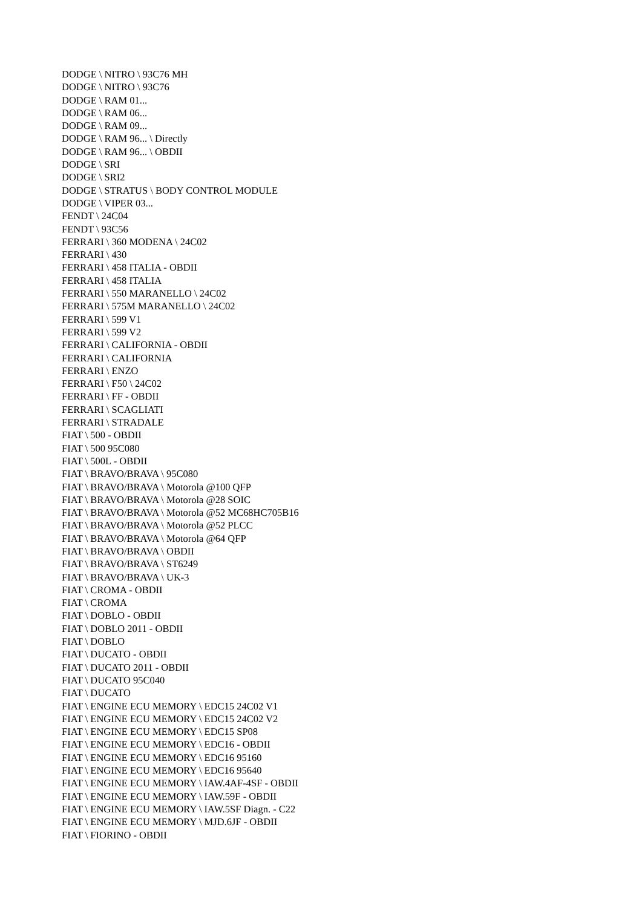DODGE \ NITRO \ 93C76 MH
DODGE \ NITRO \ 93C76
DODGE \ RAM 01...
DODGE \ RAM 06...
DODGE \ RAM 09...
DODGE \ RAM 96... \ Directly
DODGE \ RAM 96... \ OBDII
DODGE \ SRI
DODGE \ SRI2
DODGE \ STRATUS \ BODY CONTROL MODULE
DODGE \ VIPER 03...
FENDT \ 24C04
FENDT \ 93C56
FERRARI \ 360 MODENA \ 24C02
FERRARI \ 430
FERRARI \ 458 ITALIA - OBDII
FERRARI \ 458 ITALIA
FERRARI \ 550 MARANELLO \ 24C02
FERRARI \ 575M MARANELLO \ 24C02
FERRARI \ 599 V1
FERRARI \ 599 V2
FERRARI \ CALIFORNIA - OBDII
FERRARI \ CALIFORNIA
FERRARI \ ENZO
FERRARI \ F50 \ 24C02
FERRARI \ FF - OBDII
FERRARI \ SCAGLIATI
FERRARI \ STRADALE
FIAT \ 500 - OBDII
FIAT \ 500 95C080
FIAT \ 500L - OBDII
FIAT \ BRAVO/BRAVA \ 95C080
FIAT \ BRAVO/BRAVA \ Motorola @100 QFP
FIAT \ BRAVO/BRAVA \ Motorola @28 SOIC
FIAT \ BRAVO/BRAVA \ Motorola @52 MC68HC705B16
FIAT \ BRAVO/BRAVA \ Motorola @52 PLCC
FIAT \ BRAVO/BRAVA \ Motorola @64 QFP
FIAT \ BRAVO/BRAVA \ OBDII
FIAT \ BRAVO/BRAVA \ ST6249
FIAT \ BRAVO/BRAVA \ UK-3
FIAT \ CROMA - OBDII
FIAT \ CROMA
FIAT \ DOBLO - OBDII
FIAT \ DOBLO 2011 - OBDII
FIAT \ DOBLO
FIAT \ DUCATO - OBDII
FIAT \ DUCATO 2011 - OBDII
FIAT \ DUCATO 95C040
FIAT \ DUCATO
FIAT \ ENGINE ECU MEMORY \ EDC15 24C02 V1
FIAT \ ENGINE ECU MEMORY \ EDC15 24C02 V2
FIAT \ ENGINE ECU MEMORY \ EDC15 SP08
FIAT \ ENGINE ECU MEMORY \ EDC16 - OBDII
FIAT \ ENGINE ECU MEMORY \ EDC16 95160
FIAT \ ENGINE ECU MEMORY \ EDC16 95640
FIAT \ ENGINE ECU MEMORY \ IAW.4AF-4SF - OBDII
FIAT \ ENGINE ECU MEMORY \ IAW.59F - OBDII
FIAT \ ENGINE ECU MEMORY \ IAW.5SF Diagn. - C22
FIAT \ ENGINE ECU MEMORY \ MJD.6JF - OBDII
FIAT \ FIORINO - OBDII